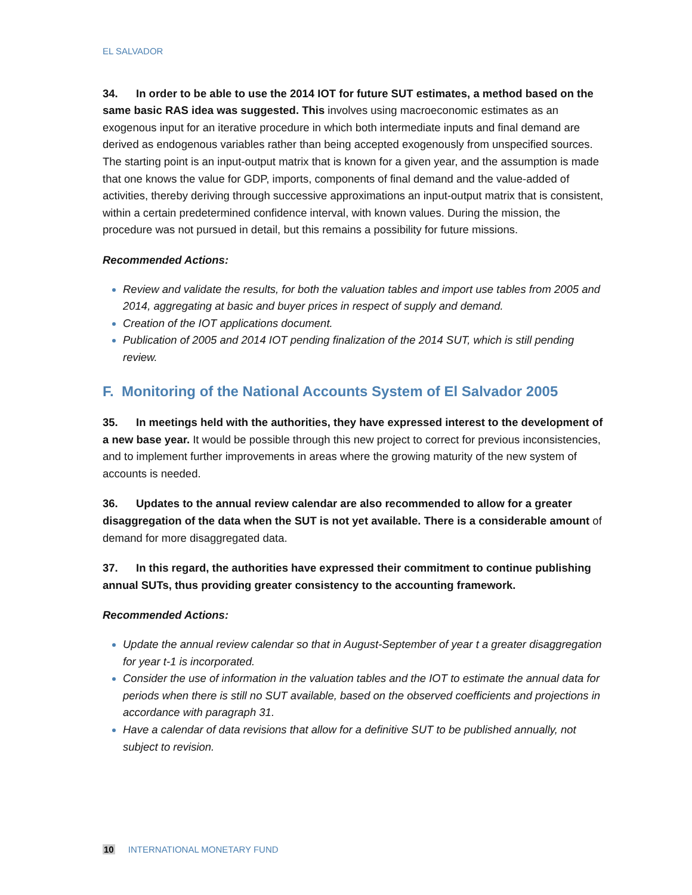EL SALVADOR
34. In order to be able to use the 2014 IOT for future SUT estimates, a method based on the same basic RAS idea was suggested. This involves using macroeconomic estimates as an exogenous input for an iterative procedure in which both intermediate inputs and final demand are derived as endogenous variables rather than being accepted exogenously from unspecified sources. The starting point is an input-output matrix that is known for a given year, and the assumption is made that one knows the value for GDP, imports, components of final demand and the value-added of activities, thereby deriving through successive approximations an input-output matrix that is consistent, within a certain predetermined confidence interval, with known values. During the mission, the procedure was not pursued in detail, but this remains a possibility for future missions.
Recommended Actions:
Review and validate the results, for both the valuation tables and import use tables from 2005 and 2014, aggregating at basic and buyer prices in respect of supply and demand.
Creation of the IOT applications document.
Publication of 2005 and 2014 IOT pending finalization of the 2014 SUT, which is still pending review.
F. Monitoring of the National Accounts System of El Salvador 2005
35. In meetings held with the authorities, they have expressed interest to the development of a new base year. It would be possible through this new project to correct for previous inconsistencies, and to implement further improvements in areas where the growing maturity of the new system of accounts is needed.
36. Updates to the annual review calendar are also recommended to allow for a greater disaggregation of the data when the SUT is not yet available. There is a considerable amount of demand for more disaggregated data.
37. In this regard, the authorities have expressed their commitment to continue publishing annual SUTs, thus providing greater consistency to the accounting framework.
Recommended Actions:
Update the annual review calendar so that in August-September of year t a greater disaggregation for year t-1 is incorporated.
Consider the use of information in the valuation tables and the IOT to estimate the annual data for periods when there is still no SUT available, based on the observed coefficients and projections in accordance with paragraph 31.
Have a calendar of data revisions that allow for a definitive SUT to be published annually, not subject to revision.
10 INTERNATIONAL MONETARY FUND